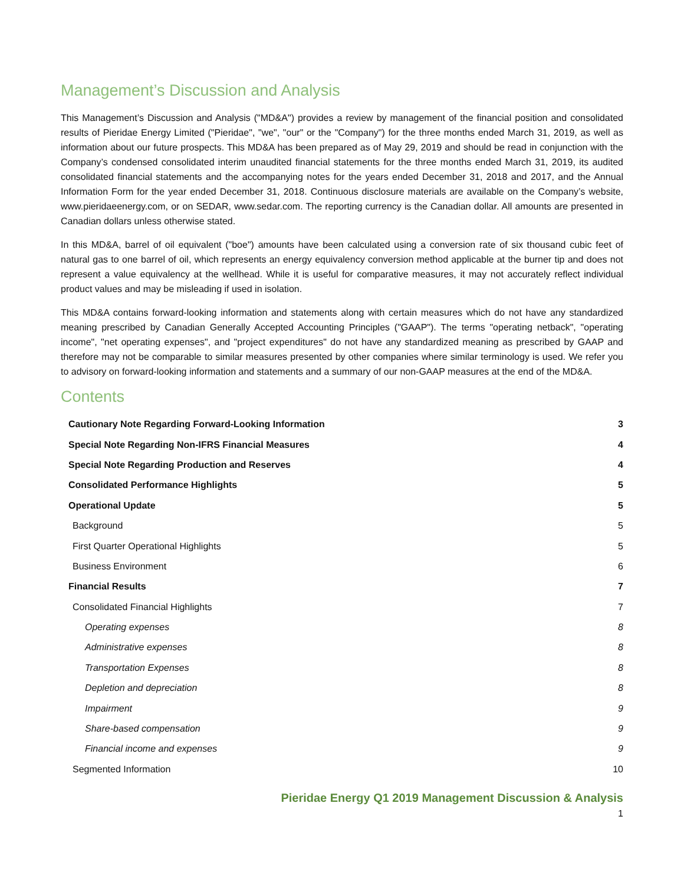Management’s Discussion and Analysis
This Management’s Discussion and Analysis ("MD&A") provides a review by management of the financial position and consolidated results of Pieridae Energy Limited ("Pieridae", "we", "our" or the "Company") for the three months ended March 31, 2019, as well as information about our future prospects. This MD&A has been prepared as of May 29, 2019 and should be read in conjunction with the Company’s condensed consolidated interim unaudited financial statements for the three months ended March 31, 2019, its audited consolidated financial statements and the accompanying notes for the years ended December 31, 2018 and 2017, and the Annual Information Form for the year ended December 31, 2018. Continuous disclosure materials are available on the Company’s website, www.pieridaeenergy.com, or on SEDAR, www.sedar.com. The reporting currency is the Canadian dollar. All amounts are presented in Canadian dollars unless otherwise stated.
In this MD&A, barrel of oil equivalent ("boe") amounts have been calculated using a conversion rate of six thousand cubic feet of natural gas to one barrel of oil, which represents an energy equivalency conversion method applicable at the burner tip and does not represent a value equivalency at the wellhead. While it is useful for comparative measures, it may not accurately reflect individual product values and may be misleading if used in isolation.
This MD&A contains forward-looking information and statements along with certain measures which do not have any standardized meaning prescribed by Canadian Generally Accepted Accounting Principles ("GAAP"). The terms "operating netback", "operating income", "net operating expenses", and "project expenditures" do not have any standardized meaning as prescribed by GAAP and therefore may not be comparable to similar measures presented by other companies where similar terminology is used. We refer you to advisory on forward-looking information and statements and a summary of our non-GAAP measures at the end of the MD&A.
Contents
Cautionary Note Regarding Forward-Looking Information 3
Special Note Regarding Non-IFRS Financial Measures 4
Special Note Regarding Production and Reserves 4
Consolidated Performance Highlights 5
Operational Update 5
Background 5
First Quarter Operational Highlights 5
Business Environment 6
Financial Results 7
Consolidated Financial Highlights 7
Operating expenses 8
Administrative expenses 8
Transportation Expenses 8
Depletion and depreciation 8
Impairment 9
Share-based compensation 9
Financial income and expenses 9
Segmented Information 10
Pieridae Energy Q1 2019 Management Discussion & Analysis
1